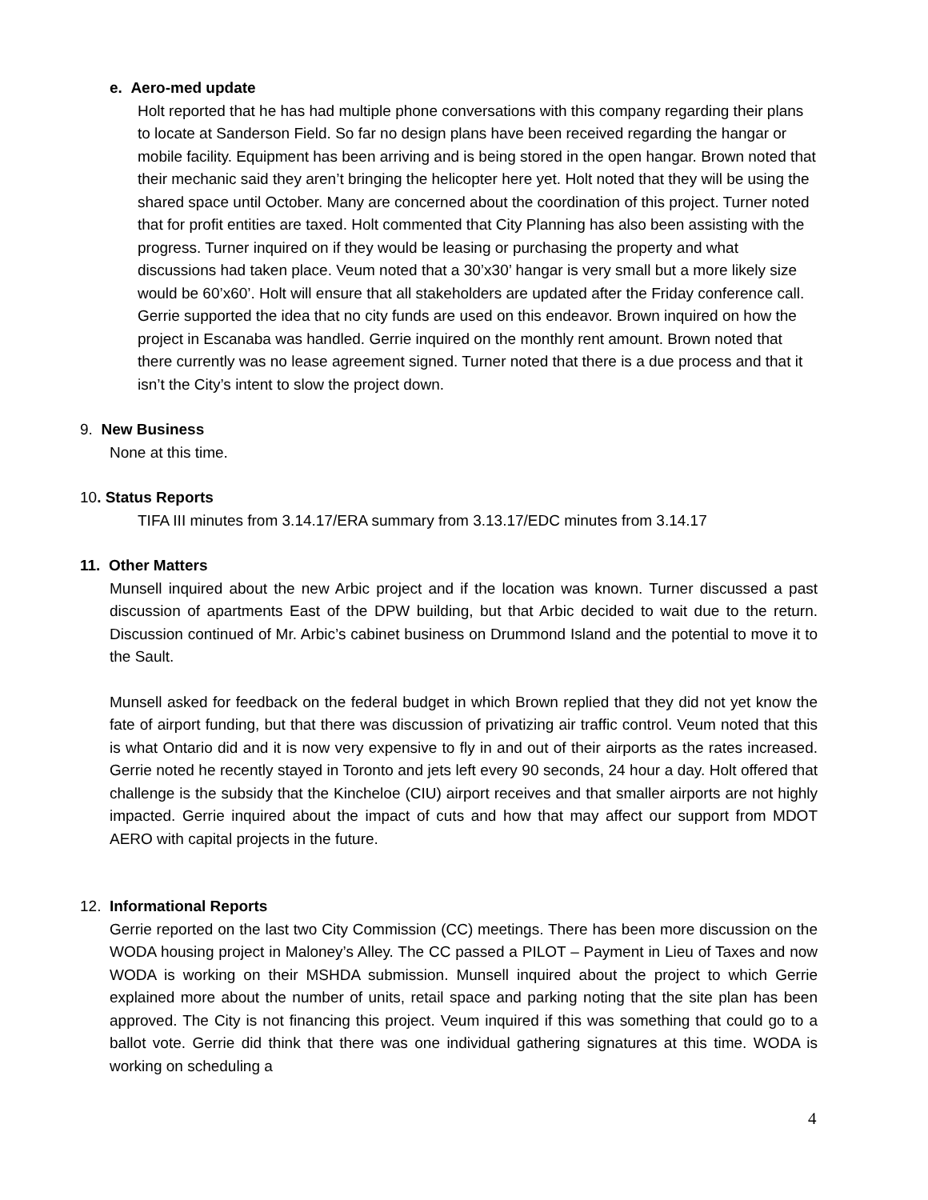e. Aero-med update
Holt reported that he has had multiple phone conversations with this company regarding their plans to locate at Sanderson Field. So far no design plans have been received regarding the hangar or mobile facility. Equipment has been arriving and is being stored in the open hangar. Brown noted that their mechanic said they aren’t bringing the helicopter here yet. Holt noted that they will be using the shared space until October. Many are concerned about the coordination of this project. Turner noted that for profit entities are taxed. Holt commented that City Planning has also been assisting with the progress. Turner inquired on if they would be leasing or purchasing the property and what discussions had taken place. Veum noted that a 30’x30’ hangar is very small but a more likely size would be 60’x60’. Holt will ensure that all stakeholders are updated after the Friday conference call. Gerrie supported the idea that no city funds are used on this endeavor. Brown inquired on how the project in Escanaba was handled. Gerrie inquired on the monthly rent amount. Brown noted that there currently was no lease agreement signed. Turner noted that there is a due process and that it isn’t the City’s intent to slow the project down.
9. New Business
None at this time.
10. Status Reports
TIFA III minutes from 3.14.17/ERA summary from 3.13.17/EDC minutes from 3.14.17
11. Other Matters
Munsell inquired about the new Arbic project and if the location was known. Turner discussed a past discussion of apartments East of the DPW building, but that Arbic decided to wait due to the return. Discussion continued of Mr. Arbic’s cabinet business on Drummond Island and the potential to move it to the Sault.
Munsell asked for feedback on the federal budget in which Brown replied that they did not yet know the fate of airport funding, but that there was discussion of privatizing air traffic control. Veum noted that this is what Ontario did and it is now very expensive to fly in and out of their airports as the rates increased. Gerrie noted he recently stayed in Toronto and jets left every 90 seconds, 24 hour a day. Holt offered that challenge is the subsidy that the Kincheloe (CIU) airport receives and that smaller airports are not highly impacted. Gerrie inquired about the impact of cuts and how that may affect our support from MDOT AERO with capital projects in the future.
12. Informational Reports
Gerrie reported on the last two City Commission (CC) meetings. There has been more discussion on the WODA housing project in Maloney’s Alley. The CC passed a PILOT – Payment in Lieu of Taxes and now WODA is working on their MSHDA submission. Munsell inquired about the project to which Gerrie explained more about the number of units, retail space and parking noting that the site plan has been approved. The City is not financing this project. Veum inquired if this was something that could go to a ballot vote. Gerrie did think that there was one individual gathering signatures at this time. WODA is working on scheduling a
4